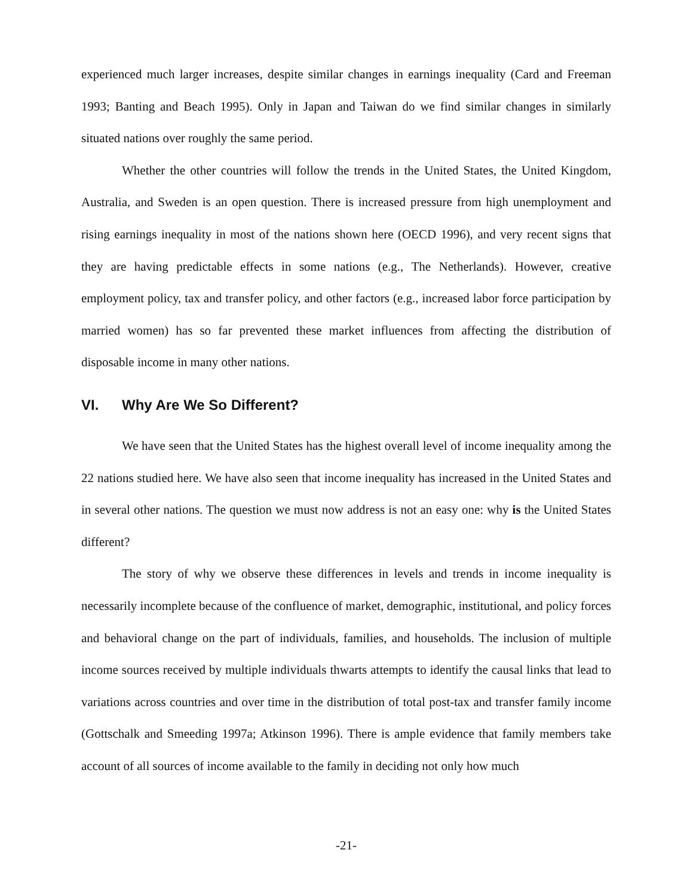experienced much larger increases, despite similar changes in earnings inequality (Card and Freeman 1993; Banting and Beach 1995). Only in Japan and Taiwan do we find similar changes in similarly situated nations over roughly the same period.
Whether the other countries will follow the trends in the United States, the United Kingdom, Australia, and Sweden is an open question. There is increased pressure from high unemployment and rising earnings inequality in most of the nations shown here (OECD 1996), and very recent signs that they are having predictable effects in some nations (e.g., The Netherlands). However, creative employment policy, tax and transfer policy, and other factors (e.g., increased labor force participation by married women) has so far prevented these market influences from affecting the distribution of disposable income in many other nations.
VI. Why Are We So Different?
We have seen that the United States has the highest overall level of income inequality among the 22 nations studied here. We have also seen that income inequality has increased in the United States and in several other nations. The question we must now address is not an easy one: why is the United States different?
The story of why we observe these differences in levels and trends in income inequality is necessarily incomplete because of the confluence of market, demographic, institutional, and policy forces and behavioral change on the part of individuals, families, and households. The inclusion of multiple income sources received by multiple individuals thwarts attempts to identify the causal links that lead to variations across countries and over time in the distribution of total post-tax and transfer family income (Gottschalk and Smeeding 1997a; Atkinson 1996). There is ample evidence that family members take account of all sources of income available to the family in deciding not only how much
-21-